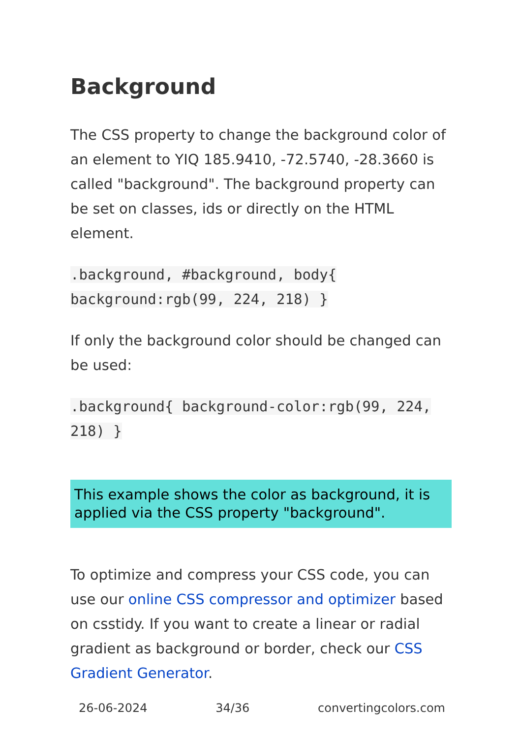Background
The CSS property to change the background color of an element to YIQ 185.9410, -72.5740, -28.3660 is called "background". The background property can be set on classes, ids or directly on the HTML element.
.background, #background, body{ background:rgb(99, 224, 218) }
If only the background color should be changed can be used:
.background{ background-color:rgb(99, 224, 218) }
This example shows the color as background, it is applied via the CSS property "background".
To optimize and compress your CSS code, you can use our online CSS compressor and optimizer based on csstidy. If you want to create a linear or radial gradient as background or border, check our CSS Gradient Generator.
26-06-2024 34/36 convertingcolors.com